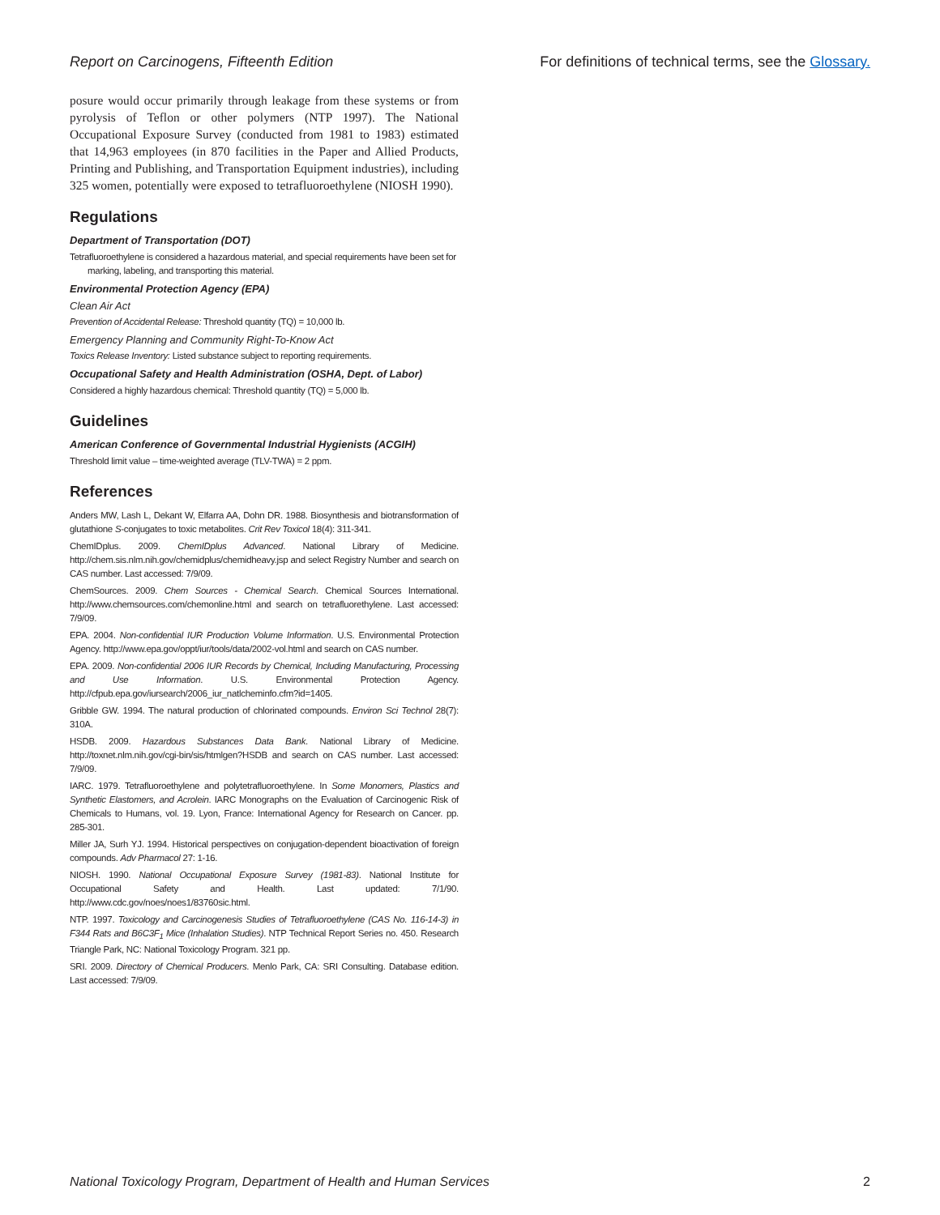Report on Carcinogens, Fifteenth Edition For definitions of technical terms, see the Glossary.
posure would occur primarily through leakage from these systems or from pyrolysis of Teflon or other polymers (NTP 1997). The National Occupational Exposure Survey (conducted from 1981 to 1983) estimated that 14,963 employees (in 870 facilities in the Paper and Allied Products, Printing and Publishing, and Transportation Equipment industries), including 325 women, potentially were exposed to tetrafluoroethylene (NIOSH 1990).
Regulations
Department of Transportation (DOT)
Tetrafluoroethylene is considered a hazardous material, and special requirements have been set for marking, labeling, and transporting this material.
Environmental Protection Agency (EPA)
Clean Air Act
Prevention of Accidental Release: Threshold quantity (TQ) = 10,000 lb.
Emergency Planning and Community Right-To-Know Act
Toxics Release Inventory: Listed substance subject to reporting requirements.
Occupational Safety and Health Administration (OSHA, Dept. of Labor)
Considered a highly hazardous chemical: Threshold quantity (TQ) = 5,000 lb.
Guidelines
American Conference of Governmental Industrial Hygienists (ACGIH)
Threshold limit value – time-weighted average (TLV-TWA) = 2 ppm.
References
Anders MW, Lash L, Dekant W, Elfarra AA, Dohn DR. 1988. Biosynthesis and biotransformation of glutathione S-conjugates to toxic metabolites. Crit Rev Toxicol 18(4): 311-341.
ChemIDplus. 2009. ChemIDplus Advanced. National Library of Medicine. http://chem.sis.nlm.nih.gov/chemidplus/chemidheavy.jsp and select Registry Number and search on CAS number. Last accessed: 7/9/09.
ChemSources. 2009. Chem Sources - Chemical Search. Chemical Sources International. http://www.chemsources.com/chemonline.html and search on tetrafluorethylene. Last accessed: 7/9/09.
EPA. 2004. Non-confidential IUR Production Volume Information. U.S. Environmental Protection Agency. http://www.epa.gov/oppt/iur/tools/data/2002-vol.html and search on CAS number.
EPA. 2009. Non-confidential 2006 IUR Records by Chemical, Including Manufacturing, Processing and Use Information. U.S. Environmental Protection Agency. http://cfpub.epa.gov/iursearch/2006_iur_natlcheminfo.cfm?id=1405.
Gribble GW. 1994. The natural production of chlorinated compounds. Environ Sci Technol 28(7): 310A.
HSDB. 2009. Hazardous Substances Data Bank. National Library of Medicine. http://toxnet.nlm.nih.gov/cgi-bin/sis/htmlgen?HSDB and search on CAS number. Last accessed: 7/9/09.
IARC. 1979. Tetrafluoroethylene and polytetrafluoroethylene. In Some Monomers, Plastics and Synthetic Elastomers, and Acrolein. IARC Monographs on the Evaluation of Carcinogenic Risk of Chemicals to Humans, vol. 19. Lyon, France: International Agency for Research on Cancer. pp. 285-301.
Miller JA, Surh YJ. 1994. Historical perspectives on conjugation-dependent bioactivation of foreign compounds. Adv Pharmacol 27: 1-16.
NIOSH. 1990. National Occupational Exposure Survey (1981-83). National Institute for Occupational Safety and Health. Last updated: 7/1/90. http://www.cdc.gov/noes/noes1/83760sic.html.
NTP. 1997. Toxicology and Carcinogenesis Studies of Tetrafluoroethylene (CAS No. 116-14-3) in F344 Rats and B6C3F<sub>1</sub> Mice (Inhalation Studies). NTP Technical Report Series no. 450. Research Triangle Park, NC: National Toxicology Program. 321 pp.
SRI. 2009. Directory of Chemical Producers. Menlo Park, CA: SRI Consulting. Database edition. Last accessed: 7/9/09.
National Toxicology Program, Department of Health and Human Services 2